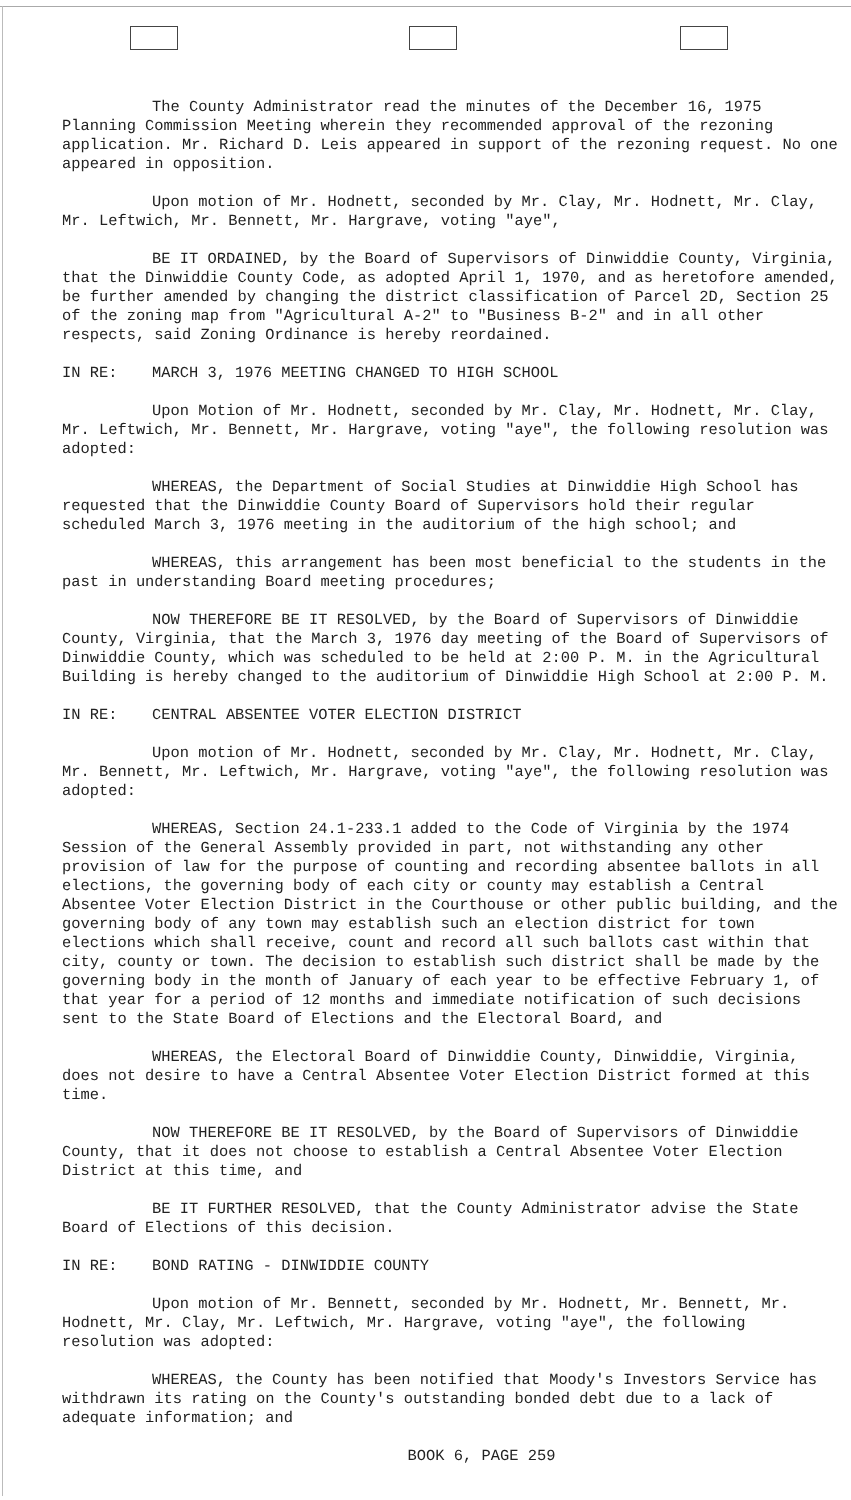The County Administrator read the minutes of the December 16, 1975 Planning Commission Meeting wherein they recommended approval of the rezoning application. Mr. Richard D. Leis appeared in support of the rezoning request. No one appeared in opposition.
Upon motion of Mr. Hodnett, seconded by Mr. Clay, Mr. Hodnett, Mr. Clay, Mr. Leftwich, Mr. Bennett, Mr. Hargrave, voting "aye",
BE IT ORDAINED, by the Board of Supervisors of Dinwiddie County, Virginia, that the Dinwiddie County Code, as adopted April 1, 1970, and as heretofore amended, be further amended by changing the district classification of Parcel 2D, Section 25 of the zoning map from "Agricultural A-2" to "Business B-2" and in all other respects, said Zoning Ordinance is hereby reordained.
IN RE: MARCH 3, 1976 MEETING CHANGED TO HIGH SCHOOL
Upon Motion of Mr. Hodnett, seconded by Mr. Clay, Mr. Hodnett, Mr. Clay, Mr. Leftwich, Mr. Bennett, Mr. Hargrave, voting "aye", the following resolution was adopted:
WHEREAS, the Department of Social Studies at Dinwiddie High School has requested that the Dinwiddie County Board of Supervisors hold their regular scheduled March 3, 1976 meeting in the auditorium of the high school; and
WHEREAS, this arrangement has been most beneficial to the students in the past in understanding Board meeting procedures;
NOW THEREFORE BE IT RESOLVED, by the Board of Supervisors of Dinwiddie County, Virginia, that the March 3, 1976 day meeting of the Board of Supervisors of Dinwiddie County, which was scheduled to be held at 2:00 P. M. in the Agricultural Building is hereby changed to the auditorium of Dinwiddie High School at 2:00 P. M.
IN RE: CENTRAL ABSENTEE VOTER ELECTION DISTRICT
Upon motion of Mr. Hodnett, seconded by Mr. Clay, Mr. Hodnett, Mr. Clay, Mr. Bennett, Mr. Leftwich, Mr. Hargrave, voting "aye", the following resolution was adopted:
WHEREAS, Section 24.1-233.1 added to the Code of Virginia by the 1974 Session of the General Assembly provided in part, not withstanding any other provision of law for the purpose of counting and recording absentee ballots in all elections, the governing body of each city or county may establish a Central Absentee Voter Election District in the Courthouse or other public building, and the governing body of any town may establish such an election district for town elections which shall receive, count and record all such ballots cast within that city, county or town. The decision to establish such district shall be made by the governing body in the month of January of each year to be effective February 1, of that year for a period of 12 months and immediate notification of such decisions sent to the State Board of Elections and the Electoral Board, and
WHEREAS, the Electoral Board of Dinwiddie County, Dinwiddie, Virginia, does not desire to have a Central Absentee Voter Election District formed at this time.
NOW THEREFORE BE IT RESOLVED, by the Board of Supervisors of Dinwiddie County, that it does not choose to establish a Central Absentee Voter Election District at this time, and
BE IT FURTHER RESOLVED, that the County Administrator advise the State Board of Elections of this decision.
IN RE: BOND RATING - DINWIDDIE COUNTY
Upon motion of Mr. Bennett, seconded by Mr. Hodnett, Mr. Bennett, Mr. Hodnett, Mr. Clay, Mr. Leftwich, Mr. Hargrave, voting "aye", the following resolution was adopted:
WHEREAS, the County has been notified that Moody's Investors Service has withdrawn its rating on the County's outstanding bonded debt due to a lack of adequate information; and
BOOK 6, PAGE 259